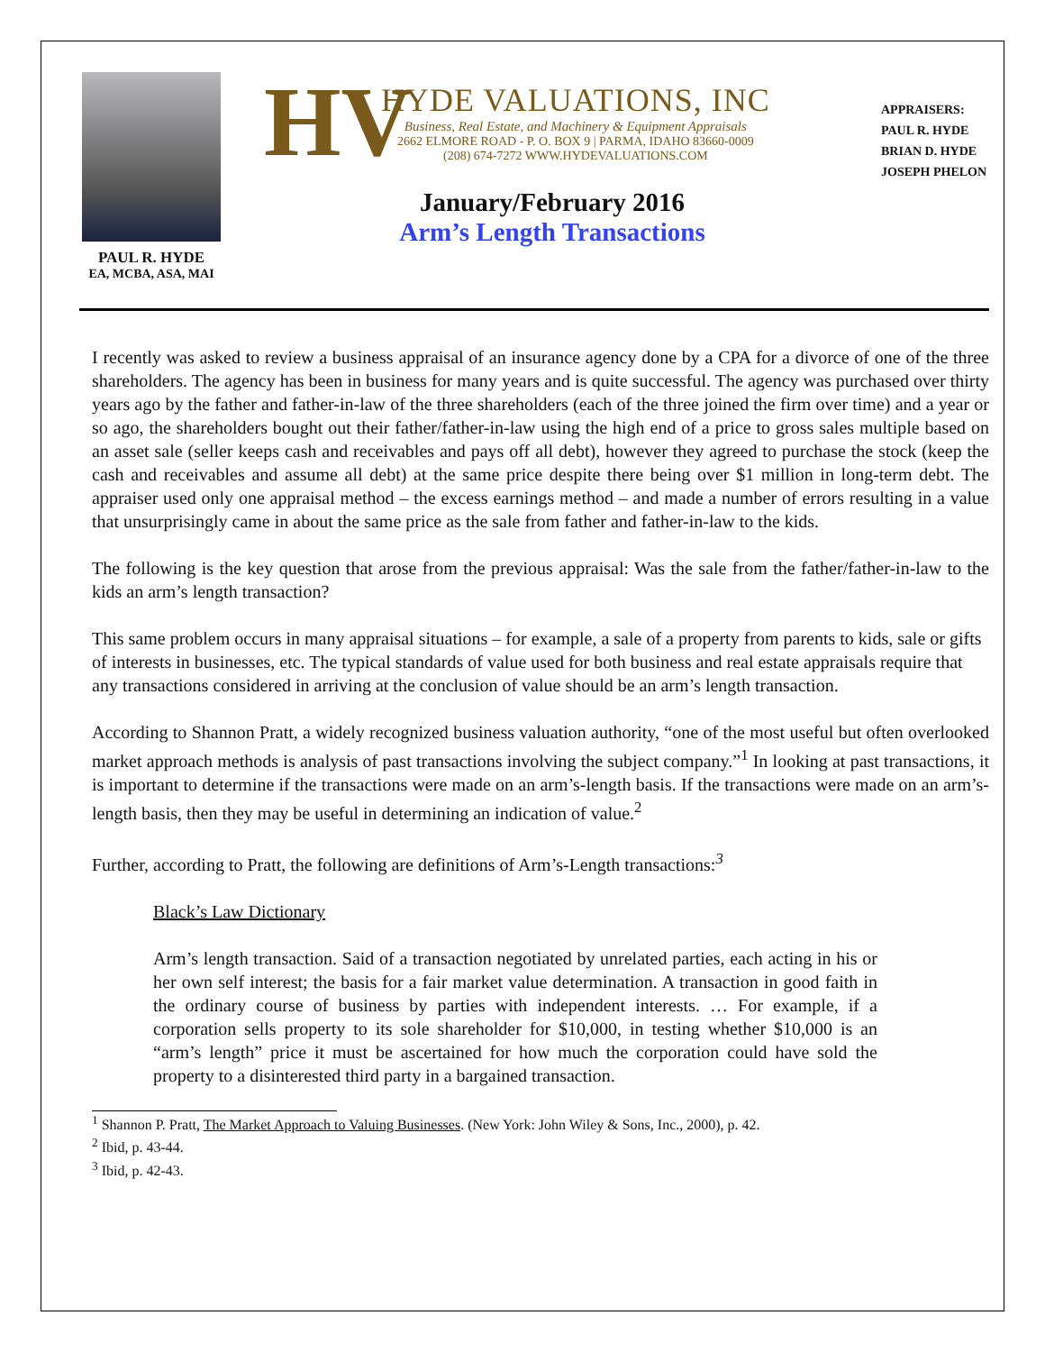PAUL R. HYDE
EA, MCBA, ASA, MAI
HV
HYDE VALUATIONS, INC
Business, Real Estate, and Machinery & Equipment Appraisals
2662 ELMORE ROAD - P. O. BOX 9 | PARMA, IDAHO 83660-0009
(208) 674-7272 WWW.HYDEVALUATIONS.COM
January/February 2016
Arm’s Length Transactions
APPRAISERS:
PAUL R. HYDE
BRIAN D. HYDE
JOSEPH PHELON
I recently was asked to review a business appraisal of an insurance agency done by a CPA for a divorce of one of the three shareholders. The agency has been in business for many years and is quite successful. The agency was purchased over thirty years ago by the father and father-in-law of the three shareholders (each of the three joined the firm over time) and a year or so ago, the shareholders bought out their father/father-in-law using the high end of a price to gross sales multiple based on an asset sale (seller keeps cash and receivables and pays off all debt), however they agreed to purchase the stock (keep the cash and receivables and assume all debt) at the same price despite there being over $1 million in long-term debt. The appraiser used only one appraisal method – the excess earnings method – and made a number of errors resulting in a value that unsurprisingly came in about the same price as the sale from father and father-in-law to the kids.
The following is the key question that arose from the previous appraisal: Was the sale from the father/father-in-law to the kids an arm’s length transaction?
This same problem occurs in many appraisal situations – for example, a sale of a property from parents to kids, sale or gifts of interests in businesses, etc. The typical standards of value used for both business and real estate appraisals require that any transactions considered in arriving at the conclusion of value should be an arm’s length transaction.
According to Shannon Pratt, a widely recognized business valuation authority, “one of the most useful but often overlooked market approach methods is analysis of past transactions involving the subject company.”<sup>1</sup> In looking at past transactions, it is important to determine if the transactions were made on an arm’s-length basis. If the transactions were made on an arm’s-length basis, then they may be useful in determining an indication of value.<sup>2</sup>
Further, according to Pratt, the following are definitions of Arm’s-Length transactions:<sup>3</sup>
Black’s Law Dictionary
Arm’s length transaction. Said of a transaction negotiated by unrelated parties, each acting in his or her own self interest; the basis for a fair market value determination. A transaction in good faith in the ordinary course of business by parties with independent interests. … For example, if a corporation sells property to its sole shareholder for $10,000, in testing whether $10,000 is an “arm’s length” price it must be ascertained for how much the corporation could have sold the property to a disinterested third party in a bargained transaction.
<sup>1</sup> Shannon P. Pratt, The Market Approach to Valuing Businesses. (New York: John Wiley & Sons, Inc., 2000), p. 42.
<sup>2</sup> Ibid, p. 43-44.
<sup>3</sup> Ibid, p. 42-43.